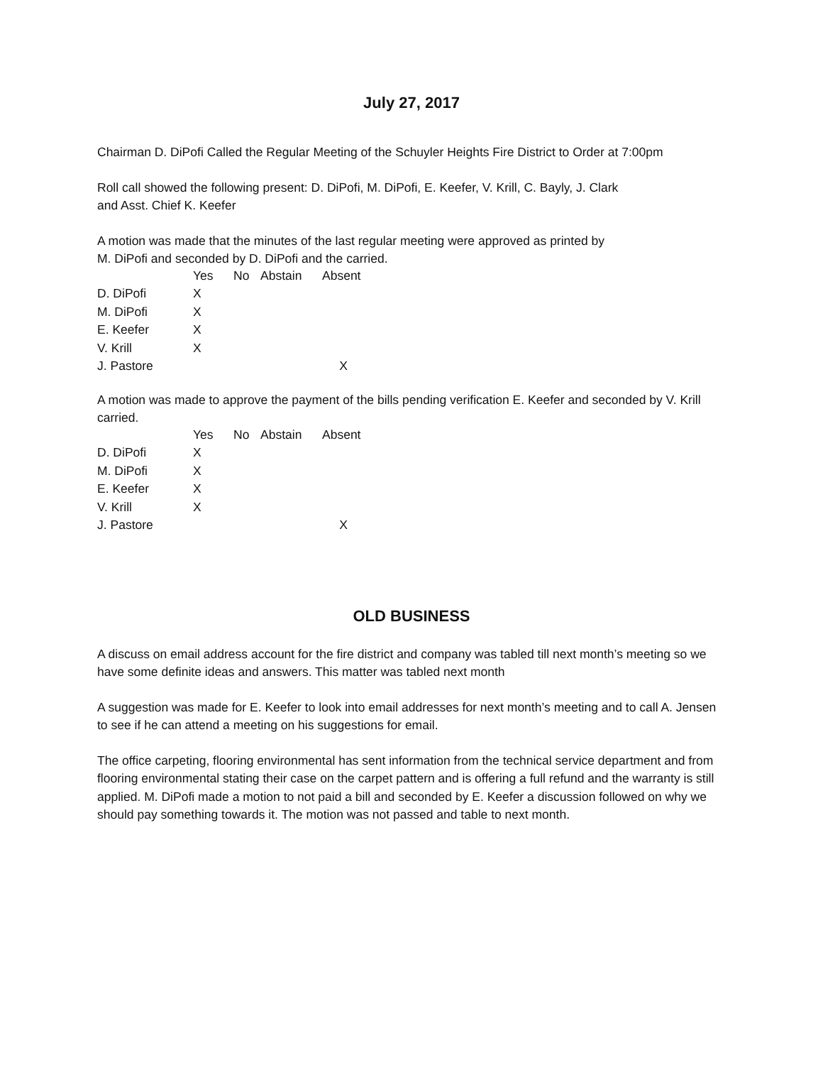July 27, 2017
Chairman D. DiPofi Called the Regular Meeting of the Schuyler Heights Fire District to Order at 7:00pm
Roll call showed the following present: D. DiPofi, M. DiPofi, E. Keefer, V. Krill, C. Bayly, J. Clark
and Asst. Chief K. Keefer
A motion was made that the minutes of the last regular meeting were approved as printed by
M. DiPofi and seconded by D. DiPofi and the carried.
| | Yes | No | Abstain | Absent |
| D. DiPofi | X | | | |
| M. DiPofi | X | | | |
| E. Keefer | X | | | |
| V. Krill | X | | | |
| J. Pastore | | | | X |
A motion was made to approve the payment of the bills pending verification E. Keefer and seconded by V. Krill carried.
| | Yes | No | Abstain | Absent |
| D. DiPofi | X | | | |
| M. DiPofi | X | | | |
| E. Keefer | X | | | |
| V. Krill | X | | | |
| J. Pastore | | | | X |
OLD BUSINESS
A discuss on email address account for the fire district and company was tabled till next month’s meeting so we have some definite ideas and answers. This matter was tabled next month
A suggestion was made for E. Keefer to look into email addresses for next month’s meeting and to call A. Jensen to see if he can attend a meeting on his suggestions for email.
The office carpeting, flooring environmental has sent information from the technical service department and from flooring environmental stating their case on the carpet pattern and is offering a full refund and the warranty is still applied. M. DiPofi made a motion to not paid a bill and seconded by E. Keefer a discussion followed on why we should pay something towards it. The motion was not passed and table to next month.